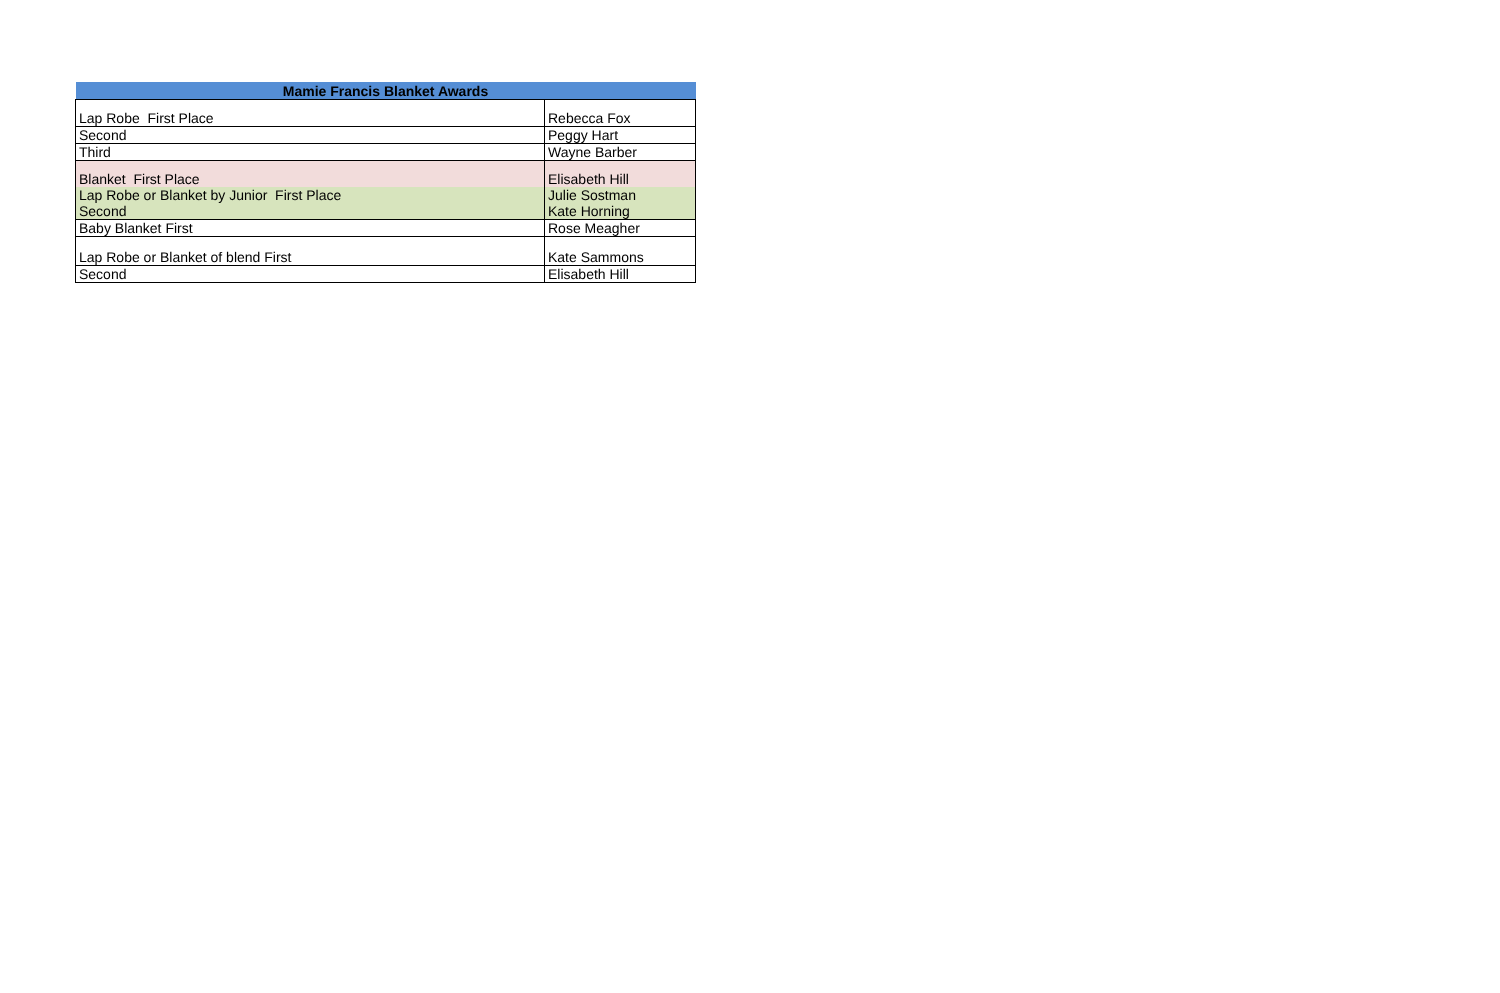| Mamie Francis Blanket Awards | |
| --- | --- |
| Lap Robe First Place | Rebecca Fox |
| Second | Peggy Hart |
| Third | Wayne Barber |
| Blanket First Place | Elisabeth Hill |
| Lap Robe or Blanket by Junior First Place | Julie Sostman |
| Second | Kate Horning |
| Baby Blanket First | Rose Meagher |
| Lap Robe or Blanket of blend First | Kate Sammons |
| Second | Elisabeth Hill |